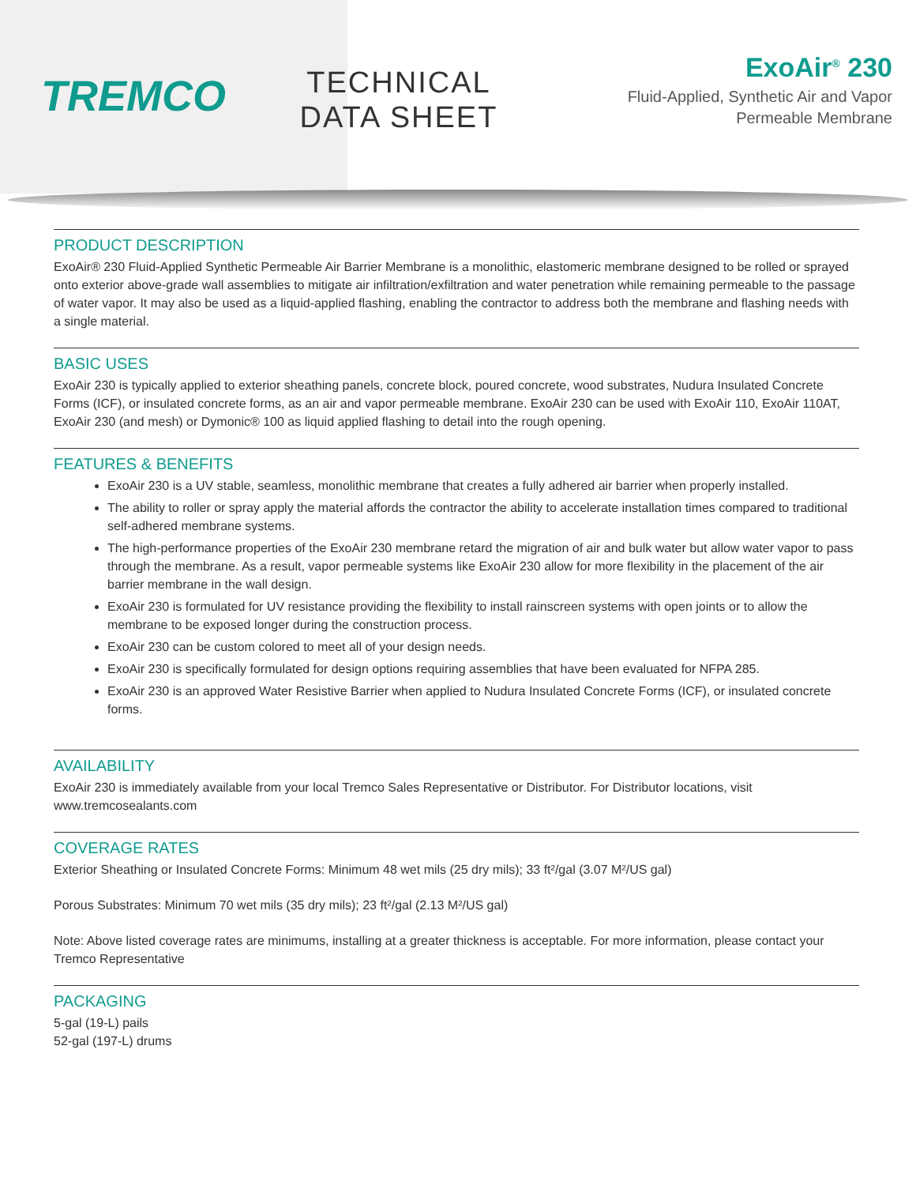TREMCO
TECHNICAL
DATA SHEET
ExoAir<sup>®</sup> 230
Fluid-Applied, Synthetic Air and Vapor
Permeable Membrane
PRODUCT DESCRIPTION
ExoAir® 230 Fluid-Applied Synthetic Permeable Air Barrier Membrane is a monolithic, elastomeric membrane designed to be rolled or sprayed onto exterior above-grade wall assemblies to mitigate air infiltration/exfiltration and water penetration while remaining permeable to the passage of water vapor. It may also be used as a liquid-applied flashing, enabling the contractor to address both the membrane and flashing needs with a single material.
BASIC USES
ExoAir 230 is typically applied to exterior sheathing panels, concrete block, poured concrete, wood substrates, Nudura Insulated Concrete Forms (ICF), or insulated concrete forms, as an air and vapor permeable membrane. ExoAir 230 can be used with ExoAir 110, ExoAir 110AT, ExoAir 230 (and mesh) or Dymonic® 100 as liquid applied flashing to detail into the rough opening.
FEATURES & BENEFITS
ExoAir 230 is a UV stable, seamless, monolithic membrane that creates a fully adhered air barrier when properly installed.
The ability to roller or spray apply the material affords the contractor the ability to accelerate installation times compared to traditional self-adhered membrane systems.
The high-performance properties of the ExoAir 230 membrane retard the migration of air and bulk water but allow water vapor to pass through the membrane. As a result, vapor permeable systems like ExoAir 230 allow for more flexibility in the placement of the air barrier membrane in the wall design.
ExoAir 230 is formulated for UV resistance providing the flexibility to install rainscreen systems with open joints or to allow the membrane to be exposed longer during the construction process.
ExoAir 230 can be custom colored to meet all of your design needs.
ExoAir 230 is specifically formulated for design options requiring assemblies that have been evaluated for NFPA 285.
ExoAir 230 is an approved Water Resistive Barrier when applied to Nudura Insulated Concrete Forms (ICF), or insulated concrete forms.
AVAILABILITY
ExoAir 230 is immediately available from your local Tremco Sales Representative or Distributor. For Distributor locations, visit www.tremcosealants.com
COVERAGE RATES
Exterior Sheathing or Insulated Concrete Forms: Minimum 48 wet mils (25 dry mils); 33 ft²/gal (3.07 M²/US gal)
Porous Substrates: Minimum 70 wet mils (35 dry mils); 23 ft²/gal (2.13 M²/US gal)
Note: Above listed coverage rates are minimums, installing at a greater thickness is acceptable. For more information, please contact your Tremco Representative
PACKAGING
5-gal (19-L) pails
52-gal (197-L) drums